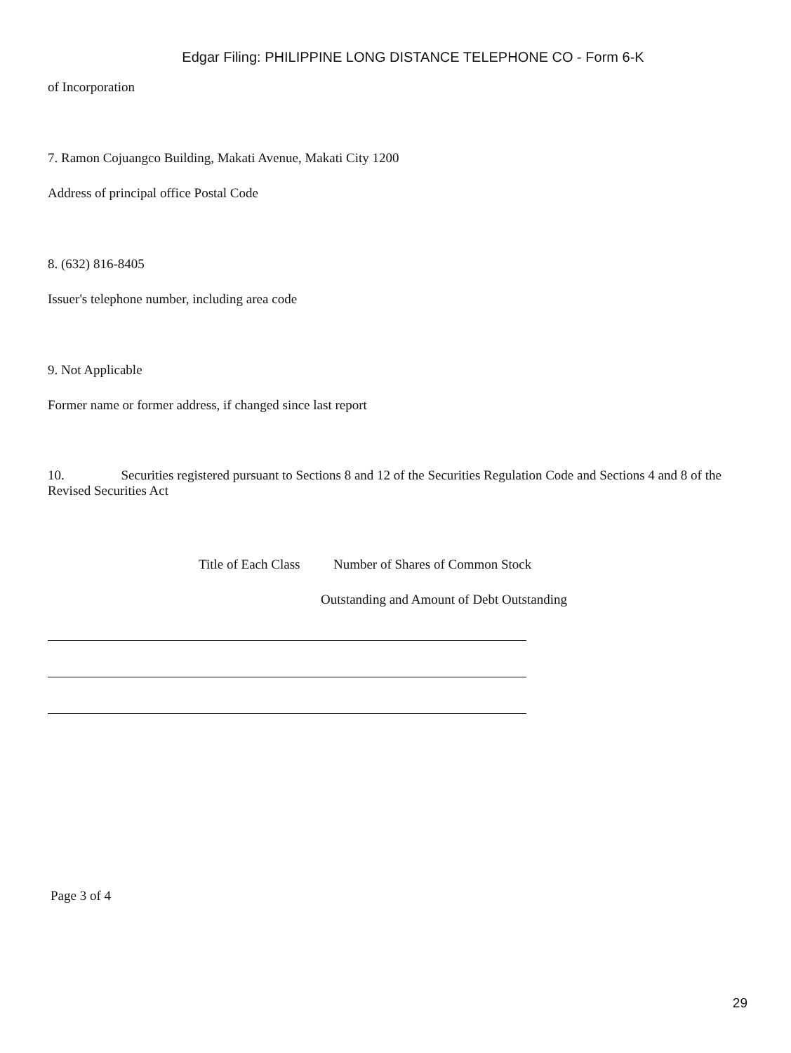Edgar Filing: PHILIPPINE LONG DISTANCE TELEPHONE CO - Form 6-K
of Incorporation
7. Ramon Cojuangco Building, Makati Avenue, Makati City 1200
Address of principal office Postal Code
8. (632) 816-8405
Issuer's telephone number, including area code
9. Not Applicable
Former name or former address, if changed since last report
10. Securities registered pursuant to Sections 8 and 12 of the Securities Regulation Code and Sections 4 and 8 of the Revised Securities Act
Title of Each Class Number of Shares of Common Stock
Outstanding and Amount of Debt Outstanding
Page 3 of 4
29